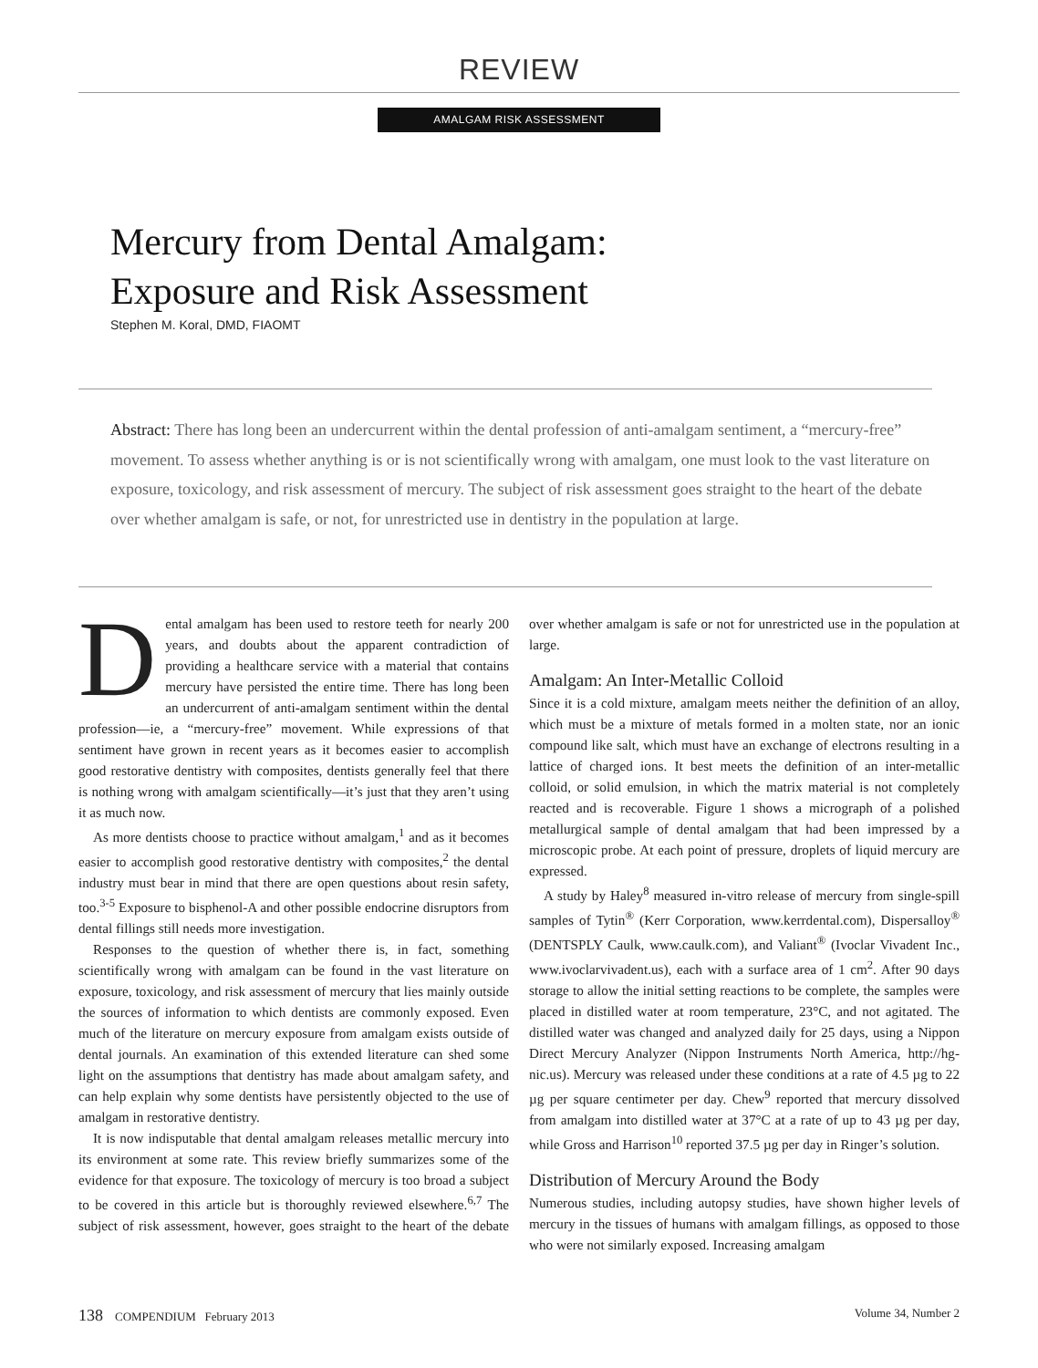REVIEW
AMALGAM RISK ASSESSMENT
Mercury from Dental Amalgam:
Exposure and Risk Assessment
Stephen M. Koral, DMD, FIAOMT
Abstract: There has long been an undercurrent within the dental profession of anti-amalgam sentiment, a “mercury-free” movement. To assess whether anything is or is not scientifically wrong with amalgam, one must look to the vast literature on exposure, toxicology, and risk assessment of mercury. The subject of risk assessment goes straight to the heart of the debate over whether amalgam is safe, or not, for unrestricted use in dentistry in the population at large.
Dental amalgam has been used to restore teeth for nearly 200 years, and doubts about the apparent contradiction of providing a healthcare service with a material that contains mercury have persisted the entire time. There has long been an undercurrent of anti-amalgam sentiment within the dental profession—ie, a “mercury-free” movement. While expressions of that sentiment have grown in recent years as it becomes easier to accomplish good restorative dentistry with composites, dentists generally feel that there is nothing wrong with amalgam scientifically—it’s just that they aren’t using it as much now.
As more dentists choose to practice without amalgam,<sup>1</sup> and as it becomes easier to accomplish good restorative dentistry with composites,<sup>2</sup> the dental industry must bear in mind that there are open questions about resin safety, too.<sup>3-5</sup> Exposure to bisphenol-A and other possible endocrine disruptors from dental fillings still needs more investigation.
Responses to the question of whether there is, in fact, something scientifically wrong with amalgam can be found in the vast literature on exposure, toxicology, and risk assessment of mercury that lies mainly outside the sources of information to which dentists are commonly exposed. Even much of the literature on mercury exposure from amalgam exists outside of dental journals. An examination of this extended literature can shed some light on the assumptions that dentistry has made about amalgam safety, and can help explain why some dentists have persistently objected to the use of amalgam in restorative dentistry.
It is now indisputable that dental amalgam releases metallic mercury into its environment at some rate. This review briefly summarizes some of the evidence for that exposure. The toxicology of mercury is too broad a subject to be covered in this article but is thoroughly reviewed elsewhere.<sup>6,7</sup> The subject of risk assessment, however, goes straight to the heart of the debate over whether amalgam is safe or not for unrestricted use in the population at large.
Amalgam: An Inter-Metallic Colloid
Since it is a cold mixture, amalgam meets neither the definition of an alloy, which must be a mixture of metals formed in a molten state, nor an ionic compound like salt, which must have an exchange of electrons resulting in a lattice of charged ions. It best meets the definition of an inter-metallic colloid, or solid emulsion, in which the matrix material is not completely reacted and is recoverable. Figure 1 shows a micrograph of a polished metallurgical sample of dental amalgam that had been impressed by a microscopic probe. At each point of pressure, droplets of liquid mercury are expressed.
A study by Haley<sup>8</sup> measured in-vitro release of mercury from single-spill samples of Tytin<sup>®</sup> (Kerr Corporation, www.kerrdental.com), Dispersalloy<sup>®</sup> (DENTSPLY Caulk, www.caulk.com), and Valiant<sup>®</sup> (Ivoclar Vivadent Inc., www.ivoclarvivadent.us), each with a surface area of 1 cm<sup>2</sup>. After 90 days storage to allow the initial setting reactions to be complete, the samples were placed in distilled water at room temperature, 23°C, and not agitated. The distilled water was changed and analyzed daily for 25 days, using a Nippon Direct Mercury Analyzer (Nippon Instruments North America, http://hg-nic.us). Mercury was released under these conditions at a rate of 4.5 µg to 22 µg per square centimeter per day. Chew<sup>9</sup> reported that mercury dissolved from amalgam into distilled water at 37°C at a rate of up to 43 µg per day, while Gross and Harrison<sup>10</sup> reported 37.5 µg per day in Ringer’s solution.
Distribution of Mercury Around the Body
Numerous studies, including autopsy studies, have shown higher levels of mercury in the tissues of humans with amalgam fillings, as opposed to those who were not similarly exposed. Increasing amalgam
138 COMPENDIUM February 2013 Volume 34, Number 2